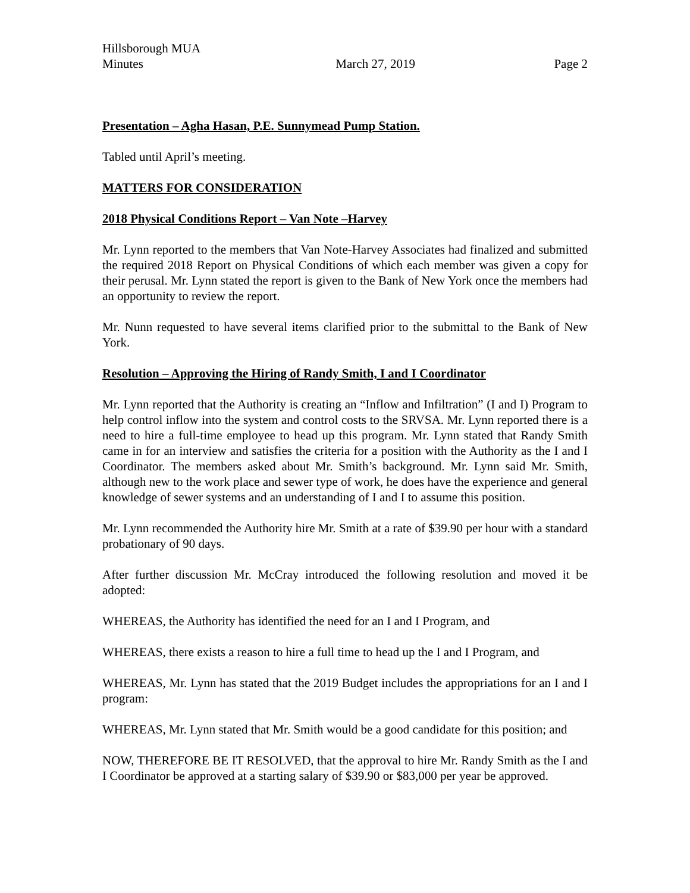Hillsborough MUA
Minutes March 27, 2019 Page 2
Presentation – Agha Hasan, P.E. Sunnymead Pump Station.
Tabled until April’s meeting.
MATTERS FOR CONSIDERATION
2018 Physical Conditions Report – Van Note –Harvey
Mr. Lynn reported to the members that Van Note-Harvey Associates had finalized and submitted the required 2018 Report on Physical Conditions of which each member was given a copy for their perusal. Mr. Lynn stated the report is given to the Bank of New York once the members had an opportunity to review the report.
Mr. Nunn requested to have several items clarified prior to the submittal to the Bank of New York.
Resolution – Approving the Hiring of Randy Smith, I and I Coordinator
Mr. Lynn reported that the Authority is creating an “Inflow and Infiltration” (I and I) Program to help control inflow into the system and control costs to the SRVSA. Mr. Lynn reported there is a need to hire a full-time employee to head up this program. Mr. Lynn stated that Randy Smith came in for an interview and satisfies the criteria for a position with the Authority as the I and I Coordinator. The members asked about Mr. Smith’s background. Mr. Lynn said Mr. Smith, although new to the work place and sewer type of work, he does have the experience and general knowledge of sewer systems and an understanding of I and I to assume this position.
Mr. Lynn recommended the Authority hire Mr. Smith at a rate of $39.90 per hour with a standard probationary of 90 days.
After further discussion Mr. McCray introduced the following resolution and moved it be adopted:
WHEREAS, the Authority has identified the need for an I and I Program, and
WHEREAS, there exists a reason to hire a full time to head up the I and I Program, and
WHEREAS, Mr. Lynn has stated that the 2019 Budget includes the appropriations for an I and I program:
WHEREAS, Mr. Lynn stated that Mr. Smith would be a good candidate for this position; and
NOW, THEREFORE BE IT RESOLVED, that the approval to hire Mr. Randy Smith as the I and I Coordinator be approved at a starting salary of $39.90 or $83,000 per year be approved.